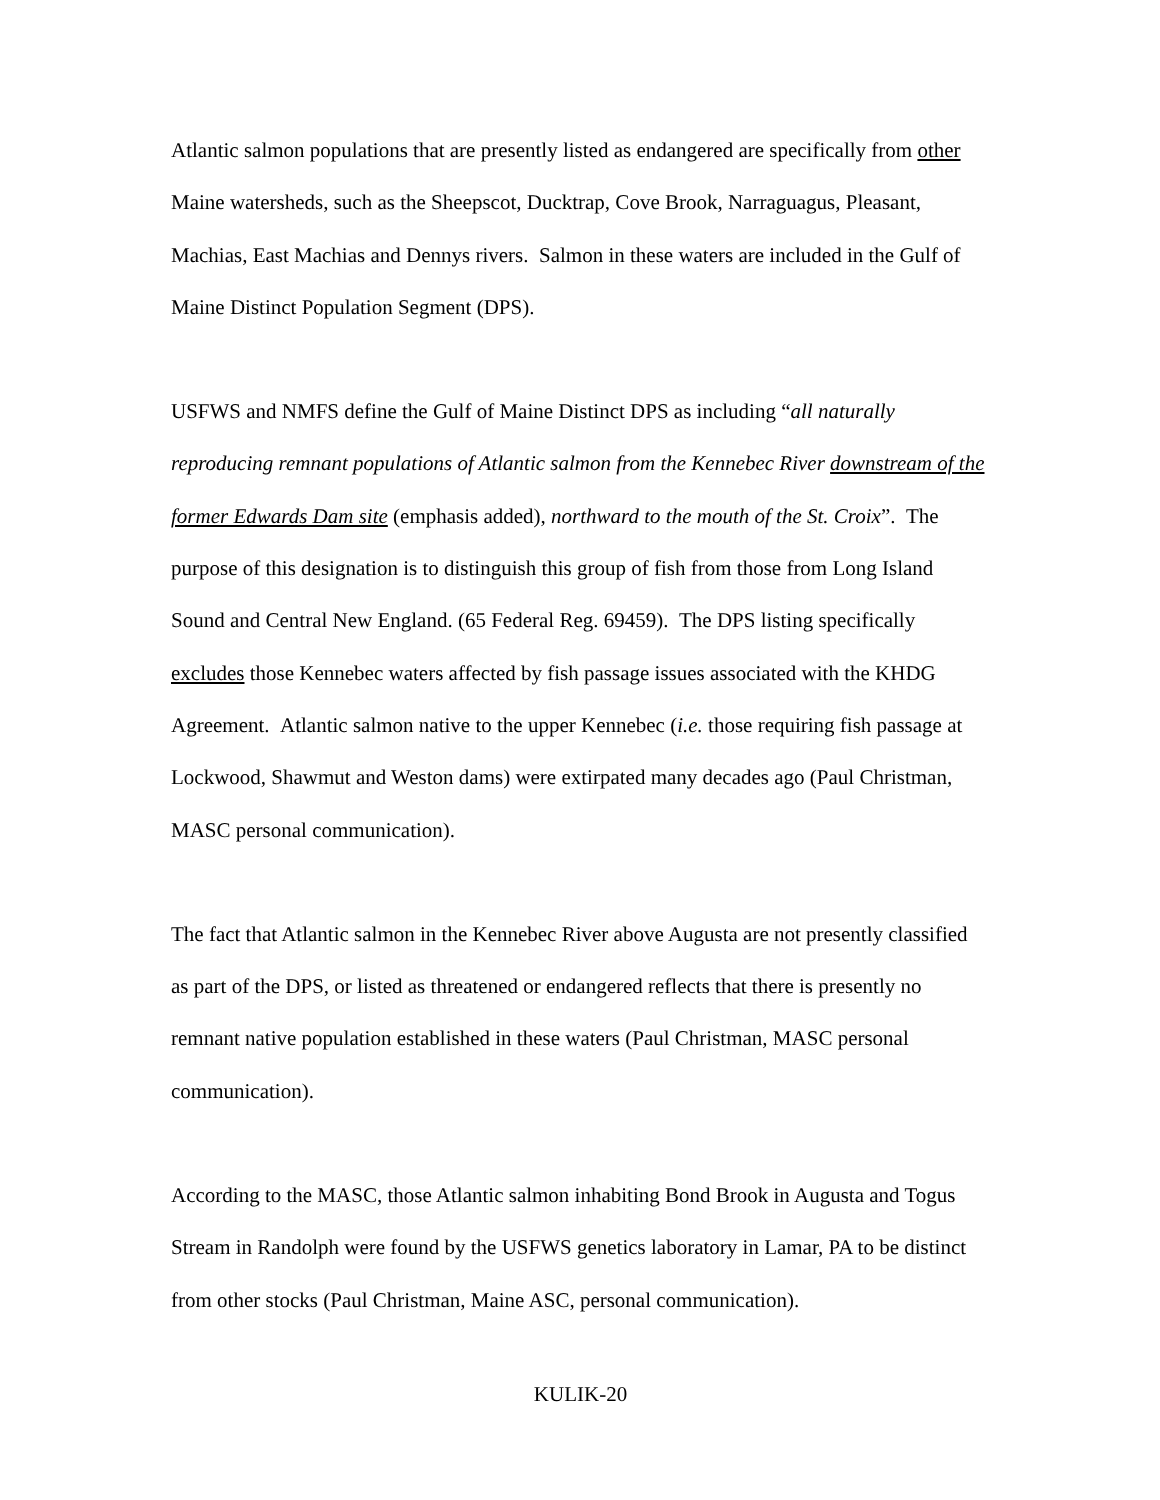Atlantic salmon populations that are presently listed as endangered are specifically from other Maine watersheds, such as the Sheepscot, Ducktrap, Cove Brook, Narraguagus, Pleasant, Machias, East Machias and Dennys rivers. Salmon in these waters are included in the Gulf of Maine Distinct Population Segment (DPS).
USFWS and NMFS define the Gulf of Maine Distinct DPS as including “all naturally reproducing remnant populations of Atlantic salmon from the Kennebec River downstream of the former Edwards Dam site (emphasis added), northward to the mouth of the St. Croix”. The purpose of this designation is to distinguish this group of fish from those from Long Island Sound and Central New England. (65 Federal Reg. 69459). The DPS listing specifically excludes those Kennebec waters affected by fish passage issues associated with the KHDG Agreement. Atlantic salmon native to the upper Kennebec (i.e. those requiring fish passage at Lockwood, Shawmut and Weston dams) were extirpated many decades ago (Paul Christman, MASC personal communication).
The fact that Atlantic salmon in the Kennebec River above Augusta are not presently classified as part of the DPS, or listed as threatened or endangered reflects that there is presently no remnant native population established in these waters (Paul Christman, MASC personal communication).
According to the MASC, those Atlantic salmon inhabiting Bond Brook in Augusta and Togus Stream in Randolph were found by the USFWS genetics laboratory in Lamar, PA to be distinct from other stocks (Paul Christman, Maine ASC, personal communication).
KULIK-20